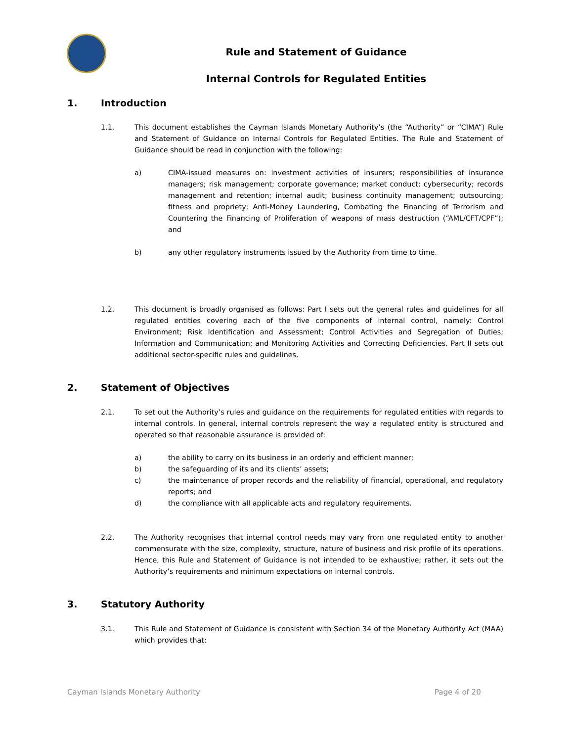Rule and Statement of Guidance
Internal Controls for Regulated Entities
1. Introduction
1.1.
This document establishes the Cayman Islands Monetary Authority’s (the “Authority” or “CIMA”) Rule and Statement of Guidance on Internal Controls for Regulated Entities. The Rule and Statement of Guidance should be read in conjunction with the following:
a) CIMA-issued measures on: investment activities of insurers; responsibilities of insurance managers; risk management; corporate governance; market conduct; cybersecurity; records management and retention; internal audit; business continuity management; outsourcing; fitness and propriety; Anti-Money Laundering, Combating the Financing of Terrorism and Countering the Financing of Proliferation of weapons of mass destruction (“AML/CFT/CPF”); and
b) any other regulatory instruments issued by the Authority from time to time.
1.2.
This document is broadly organised as follows: Part I sets out the general rules and guidelines for all regulated entities covering each of the five components of internal control, namely: Control Environment; Risk Identification and Assessment; Control Activities and Segregation of Duties; Information and Communication; and Monitoring Activities and Correcting Deficiencies. Part II sets out additional sector-specific rules and guidelines.
2. Statement of Objectives
2.1.
To set out the Authority’s rules and guidance on the requirements for regulated entities with regards to internal controls. In general, internal controls represent the way a regulated entity is structured and operated so that reasonable assurance is provided of:
a) the ability to carry on its business in an orderly and efficient manner;
b) the safeguarding of its and its clients’ assets;
c) the maintenance of proper records and the reliability of financial, operational, and regulatory reports; and
d) the compliance with all applicable acts and regulatory requirements.
2.2.
The Authority recognises that internal control needs may vary from one regulated entity to another commensurate with the size, complexity, structure, nature of business and risk profile of its operations. Hence, this Rule and Statement of Guidance is not intended to be exhaustive; rather, it sets out the Authority’s requirements and minimum expectations on internal controls.
3. Statutory Authority
3.1.
This Rule and Statement of Guidance is consistent with Section 34 of the Monetary Authority Act (MAA) which provides that:
Cayman Islands Monetary Authority
Page 4 of 20